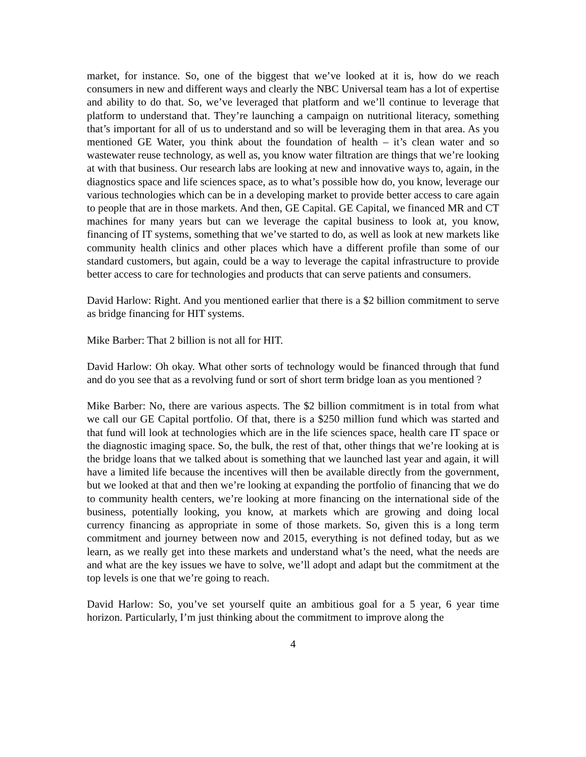market, for instance. So, one of the biggest that we’ve looked at it is, how do we reach consumers in new and different ways and clearly the NBC Universal team has a lot of expertise and ability to do that. So, we’ve leveraged that platform and we’ll continue to leverage that platform to understand that. They’re launching a campaign on nutritional literacy, something that’s important for all of us to understand and so will be leveraging them in that area. As you mentioned GE Water, you think about the foundation of health – it’s clean water and so wastewater reuse technology, as well as, you know water filtration are things that we’re looking at with that business. Our research labs are looking at new and innovative ways to, again, in the diagnostics space and life sciences space, as to what’s possible how do, you know, leverage our various technologies which can be in a developing market to provide better access to care again to people that are in those markets. And then, GE Capital. GE Capital, we financed MR and CT machines for many years but can we leverage the capital business to look at, you know, financing of IT systems, something that we’ve started to do, as well as look at new markets like community health clinics and other places which have a different profile than some of our standard customers, but again, could be a way to leverage the capital infrastructure to provide better access to care for technologies and products that can serve patients and consumers.
David Harlow: Right. And you mentioned earlier that there is a $2 billion commitment to serve as bridge financing for HIT systems.
Mike Barber: That 2 billion is not all for HIT.
David Harlow: Oh okay. What other sorts of technology would be financed through that fund and do you see that as a revolving fund or sort of short term bridge loan as you mentioned ?
Mike Barber: No, there are various aspects. The $2 billion commitment is in total from what we call our GE Capital portfolio. Of that, there is a $250 million fund which was started and that fund will look at technologies which are in the life sciences space, health care IT space or the diagnostic imaging space. So, the bulk, the rest of that, other things that we’re looking at is the bridge loans that we talked about is something that we launched last year and again, it will have a limited life because the incentives will then be available directly from the government, but we looked at that and then we’re looking at expanding the portfolio of financing that we do to community health centers, we’re looking at more financing on the international side of the business, potentially looking, you know, at markets which are growing and doing local currency financing as appropriate in some of those markets. So, given this is a long term commitment and journey between now and 2015, everything is not defined today, but as we learn, as we really get into these markets and understand what’s the need, what the needs are and what are the key issues we have to solve, we’ll adopt and adapt but the commitment at the top levels is one that we’re going to reach.
David Harlow: So, you’ve set yourself quite an ambitious goal for a 5 year, 6 year time horizon. Particularly, I’m just thinking about the commitment to improve along the
4